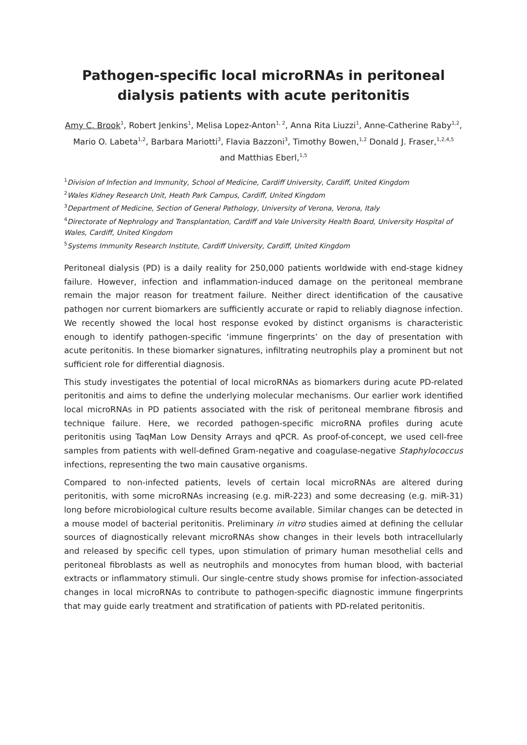Pathogen-specific local microRNAs in peritoneal dialysis patients with acute peritonitis
Amy C. Brook<sup>1</sup>, Robert Jenkins<sup>1</sup>, Melisa Lopez-Anton<sup>1, 2</sup>, Anna Rita Liuzzi<sup>1</sup>, Anne-Catherine Raby<sup>1,2</sup>, Mario O. Labeta<sup>1,2</sup>, Barbara Mariotti<sup>3</sup>, Flavia Bazzoni<sup>3</sup>, Timothy Bowen,<sup>1,2</sup> Donald J. Fraser,<sup>1,2,4,5</sup> and Matthias Eberl,<sup>1,5</sup>
<sup>1</sup> Division of Infection and Immunity, School of Medicine, Cardiff University, Cardiff, United Kingdom
<sup>2</sup> Wales Kidney Research Unit, Heath Park Campus, Cardiff, United Kingdom
<sup>3</sup> Department of Medicine, Section of General Pathology, University of Verona, Verona, Italy
<sup>4</sup> Directorate of Nephrology and Transplantation, Cardiff and Vale University Health Board, University Hospital of Wales, Cardiff, United Kingdom
<sup>5</sup> Systems Immunity Research Institute, Cardiff University, Cardiff, United Kingdom
Peritoneal dialysis (PD) is a daily reality for 250,000 patients worldwide with end-stage kidney failure. However, infection and inflammation-induced damage on the peritoneal membrane remain the major reason for treatment failure. Neither direct identification of the causative pathogen nor current biomarkers are sufficiently accurate or rapid to reliably diagnose infection. We recently showed the local host response evoked by distinct organisms is characteristic enough to identify pathogen-specific ‘immune fingerprints’ on the day of presentation with acute peritonitis. In these biomarker signatures, infiltrating neutrophils play a prominent but not sufficient role for differential diagnosis.
This study investigates the potential of local microRNAs as biomarkers during acute PD-related peritonitis and aims to define the underlying molecular mechanisms. Our earlier work identified local microRNAs in PD patients associated with the risk of peritoneal membrane fibrosis and technique failure. Here, we recorded pathogen-specific microRNA profiles during acute peritonitis using TaqMan Low Density Arrays and qPCR. As proof-of-concept, we used cell-free samples from patients with well-defined Gram-negative and coagulase-negative Staphylococcus infections, representing the two main causative organisms.
Compared to non-infected patients, levels of certain local microRNAs are altered during peritonitis, with some microRNAs increasing (e.g. miR-223) and some decreasing (e.g. miR-31) long before microbiological culture results become available. Similar changes can be detected in a mouse model of bacterial peritonitis. Preliminary in vitro studies aimed at defining the cellular sources of diagnostically relevant microRNAs show changes in their levels both intracellularly and released by specific cell types, upon stimulation of primary human mesothelial cells and peritoneal fibroblasts as well as neutrophils and monocytes from human blood, with bacterial extracts or inflammatory stimuli. Our single-centre study shows promise for infection-associated changes in local microRNAs to contribute to pathogen-specific diagnostic immune fingerprints that may guide early treatment and stratification of patients with PD-related peritonitis.